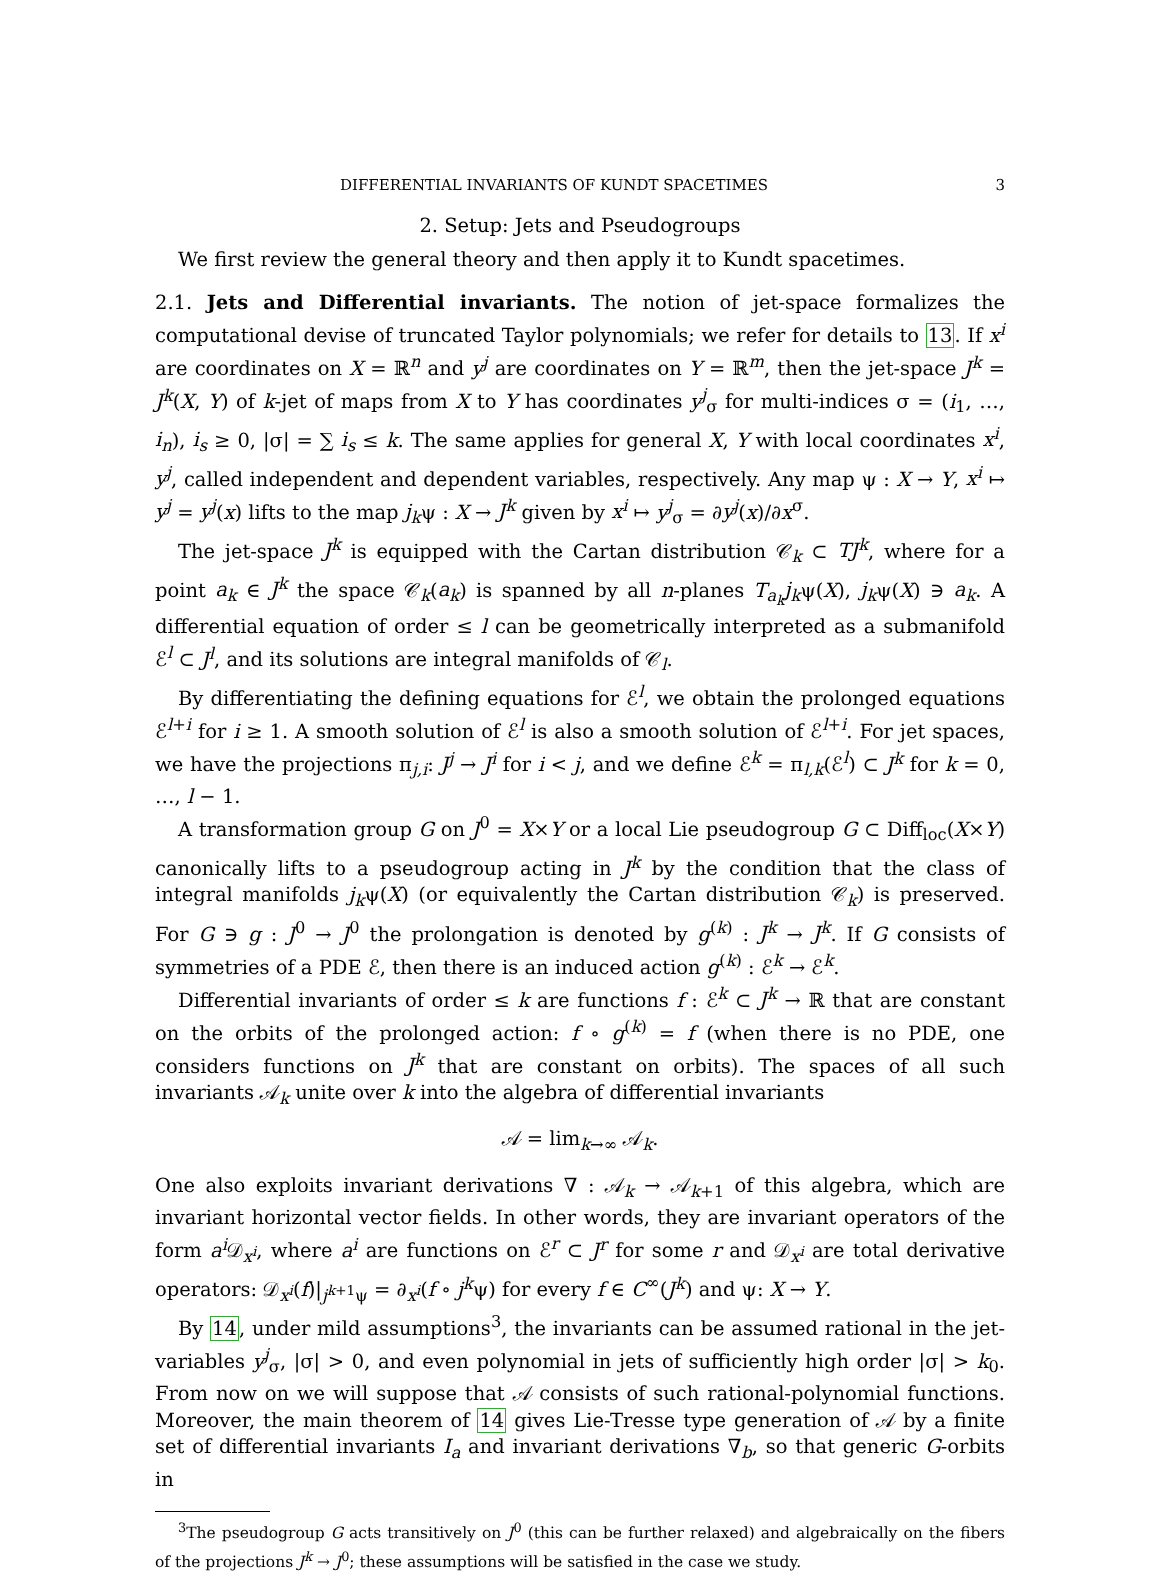DIFFERENTIAL INVARIANTS OF KUNDT SPACETIMES 3
2. Setup: Jets and Pseudogroups
We first review the general theory and then apply it to Kundt spacetimes.
2.1. Jets and Differential invariants. The notion of jet-space formalizes the computational devise of truncated Taylor polynomials; we refer for details to 13. If x<sup>i</sup> are coordinates on X = ℝ<sup>n</sup> and y<sup>j</sup> are coordinates on Y = ℝ<sup>m</sup>, then the jet-space J<sup>k</sup> = J<sup>k</sup>(X, Y) of k-jet of maps from X to Y has coordinates y<sup>j</sup><sub>σ</sub> for multi-indices σ = (i<sub>1</sub>, …, i<sub>n</sub>), i<sub>s</sub> ≥ 0, |σ| = ∑ i<sub>s</sub> ≤ k. The same applies for general X, Y with local coordinates x<sup>i</sup>, y<sup>j</sup>, called independent and dependent variables, respectively. Any map ψ : X → Y, x<sup>i</sup> ↦ y<sup>j</sup> = y<sup>j</sup>(x) lifts to the map j<sub>k</sub>ψ : X → J<sup>k</sup> given by x<sup>i</sup> ↦ y<sup>j</sup><sub>σ</sub> = ∂y<sup>j</sup>(x)/∂x<sup>σ</sup>.
The jet-space J<sup>k</sup> is equipped with the Cartan distribution 𝒞<sub>k</sub> ⊂ TJ<sup>k</sup>, where for a point a<sub>k</sub> ∈ J<sup>k</sup> the space 𝒞<sub>k</sub>(a<sub>k</sub>) is spanned by all n-planes T<sub>a<sub>k</sub></sub>j<sub>k</sub>ψ(X), j<sub>k</sub>ψ(X) ∋ a<sub>k</sub>. A differential equation of order ≤ l can be geometrically interpreted as a submanifold ℰ<sup>l</sup> ⊂ J<sup>l</sup>, and its solutions are integral manifolds of 𝒞<sub>l</sub>.
By differentiating the defining equations for ℰ<sup>l</sup>, we obtain the prolonged equations ℰ<sup>l+i</sup> for i ≥ 1. A smooth solution of ℰ<sup>l</sup> is also a smooth solution of ℰ<sup>l+i</sup>. For jet spaces, we have the projections π<sub>j,i</sub>: J<sup>j</sup> → J<sup>i</sup> for i < j, and we define ℰ<sup>k</sup> = π<sub>l,k</sub>(ℰ<sup>l</sup>) ⊂ J<sup>k</sup> for k = 0, …, l − 1.
A transformation group G on J<sup>0</sup> = X×Y or a local Lie pseudogroup G ⊂ Diff<sub>loc</sub>(X×Y) canonically lifts to a pseudogroup acting in J<sup>k</sup> by the condition that the class of integral manifolds j<sub>k</sub>ψ(X) (or equivalently the Cartan distribution 𝒞<sub>k</sub>) is preserved. For G ∋ g : J<sup>0</sup> → J<sup>0</sup> the prolongation is denoted by g<sup>(k)</sup> : J<sup>k</sup> → J<sup>k</sup>. If G consists of symmetries of a PDE ℰ, then there is an induced action g<sup>(k)</sup> : ℰ<sup>k</sup> → ℰ<sup>k</sup>.
Differential invariants of order ≤ k are functions f : ℰ<sup>k</sup> ⊂ J<sup>k</sup> → ℝ that are constant on the orbits of the prolonged action: f ∘ g<sup>(k)</sup> = f (when there is no PDE, one considers functions on J<sup>k</sup> that are constant on orbits). The spaces of all such invariants 𝒜<sub>k</sub> unite over k into the algebra of differential invariants
𝒜 = lim<sub>k→∞</sub> 𝒜<sub>k</sub>.
One also exploits invariant derivations ∇ : 𝒜<sub>k</sub> → 𝒜<sub>k+1</sub> of this algebra, which are invariant horizontal vector fields. In other words, they are invariant operators of the form a<sup>i</sup> 𝒟<sub>x<sup>i</sup></sub>, where a<sup>i</sup> are functions on ℰ<sup>r</sup> ⊂ J<sup>r</sup> for some r and 𝒟<sub>x<sup>i</sup></sub> are total derivative operators: 𝒟<sub>x<sup>i</sup></sub>(f)|<sub>j<sup>k+1</sup>ψ</sub> = ∂<sub>x<sup>i</sup></sub>(f ∘ j<sup>k</sup>ψ) for every f ∈ C<sup>∞</sup>(J<sup>k</sup>) and ψ: X → Y.
By 14, under mild assumptions<sup>3</sup>, the invariants can be assumed rational in the jet-variables y<sup>j</sup><sub>σ</sub>, |σ| > 0, and even polynomial in jets of sufficiently high order |σ| > k<sub>0</sub>. From now on we will suppose that 𝒜 consists of such rational-polynomial functions. Moreover, the main theorem of 14 gives Lie-Tresse type generation of 𝒜 by a finite set of differential invariants I<sub>a</sub> and invariant derivations ∇<sub>b</sub>, so that generic G-orbits in
<sup>3</sup> The pseudogroup G acts transitively on J<sup>0</sup> (this can be further relaxed) and algebraically on the fibers of the projections J<sup>k</sup> → J<sup>0</sup>; these assumptions will be satisfied in the case we study.